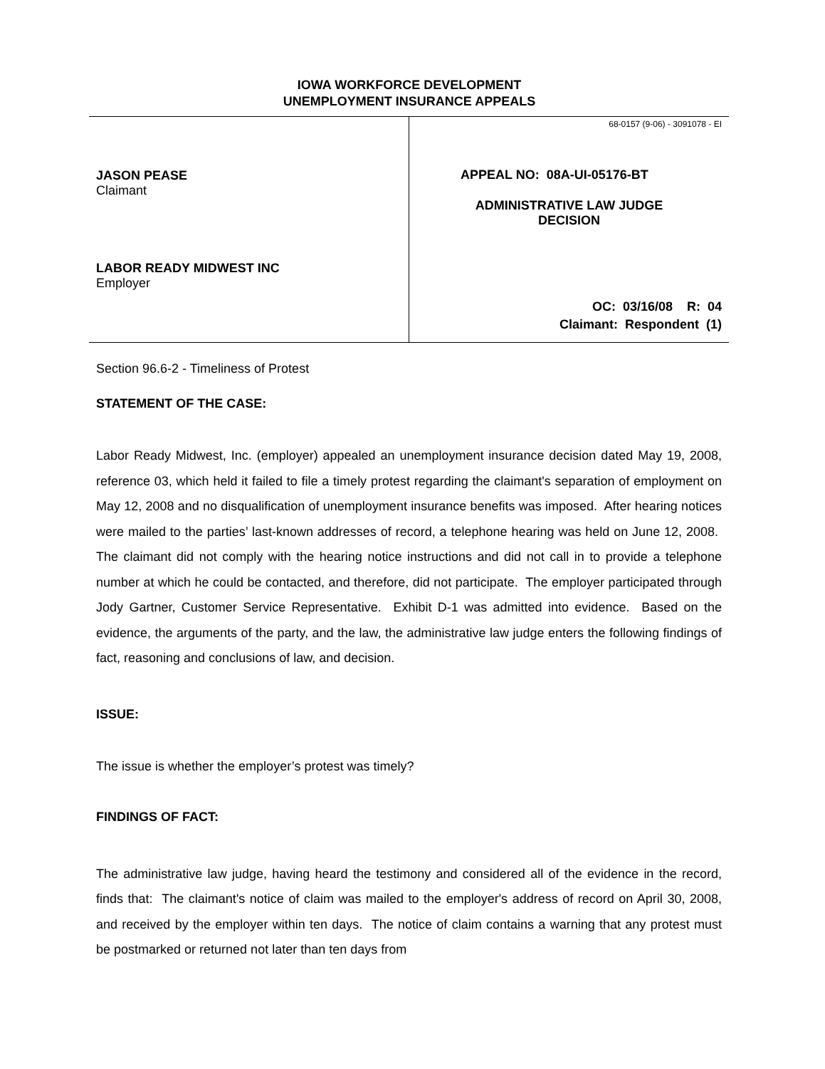IOWA WORKFORCE DEVELOPMENT
UNEMPLOYMENT INSURANCE APPEALS
JASON PEASE
Claimant
LABOR READY MIDWEST INC
Employer
68-0157 (9-06) - 3091078 - EI
APPEAL NO: 08A-UI-05176-BT
ADMINISTRATIVE LAW JUDGE
DECISION
OC: 03/16/08 R: 04
Claimant: Respondent (1)
Section 96.6-2 - Timeliness of Protest
STATEMENT OF THE CASE:
Labor Ready Midwest, Inc. (employer) appealed an unemployment insurance decision dated May 19, 2008, reference 03, which held it failed to file a timely protest regarding the claimant's separation of employment on May 12, 2008 and no disqualification of unemployment insurance benefits was imposed. After hearing notices were mailed to the parties’ last-known addresses of record, a telephone hearing was held on June 12, 2008. The claimant did not comply with the hearing notice instructions and did not call in to provide a telephone number at which he could be contacted, and therefore, did not participate. The employer participated through Jody Gartner, Customer Service Representative. Exhibit D-1 was admitted into evidence. Based on the evidence, the arguments of the party, and the law, the administrative law judge enters the following findings of fact, reasoning and conclusions of law, and decision.
ISSUE:
The issue is whether the employer’s protest was timely?
FINDINGS OF FACT:
The administrative law judge, having heard the testimony and considered all of the evidence in the record, finds that: The claimant's notice of claim was mailed to the employer's address of record on April 30, 2008, and received by the employer within ten days. The notice of claim contains a warning that any protest must be postmarked or returned not later than ten days from